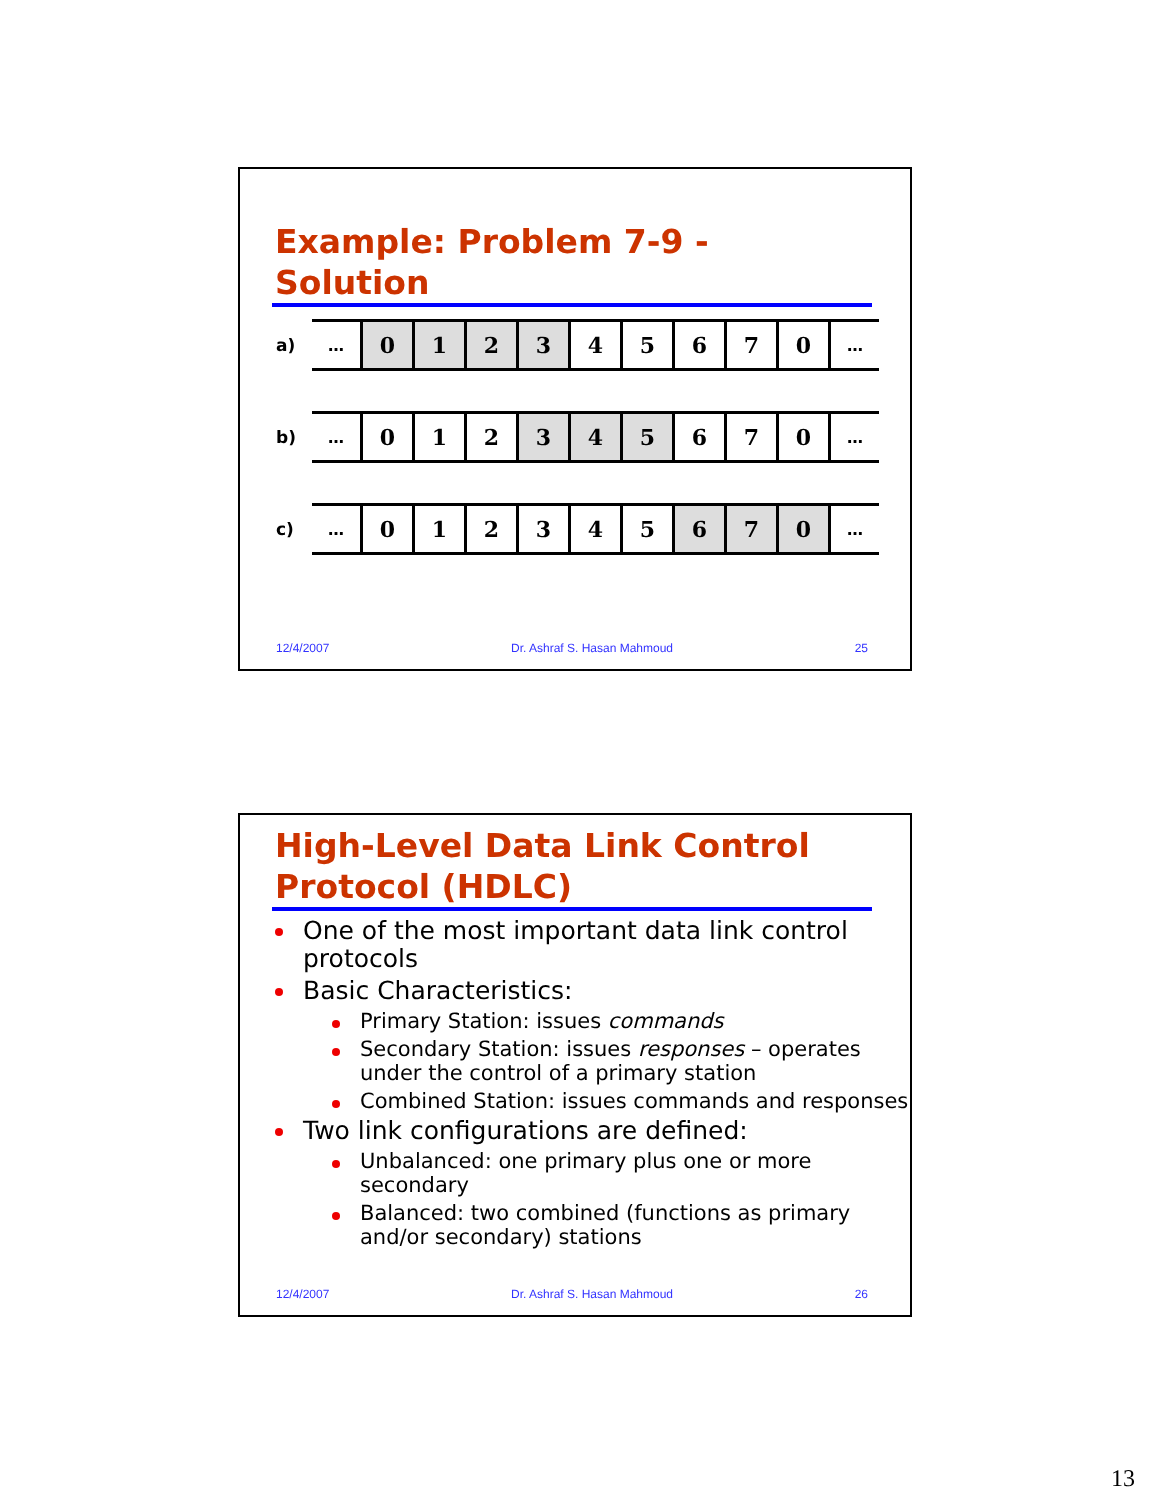Example: Problem 7-9 - Solution
a)
…
0 1 2 3 4 5 6 7 0
…
b)
…
0 1 2 3 4 5 6 7 0
…
c)
…
0 1 2 3 4 5 6 7 0
…
12/4/2007 Dr. Ashraf S. Hasan Mahmoud 25
High-Level Data Link Control Protocol (HDLC)
One of the most important data link control protocols
Basic Characteristics:
Primary Station: issues commands
Secondary Station: issues responses – operates under the control of a primary station
Combined Station: issues commands and responses
Two link configurations are defined:
Unbalanced: one primary plus one or more secondary
Balanced: two combined (functions as primary and/or secondary) stations
12/4/2007 Dr. Ashraf S. Hasan Mahmoud 26
13